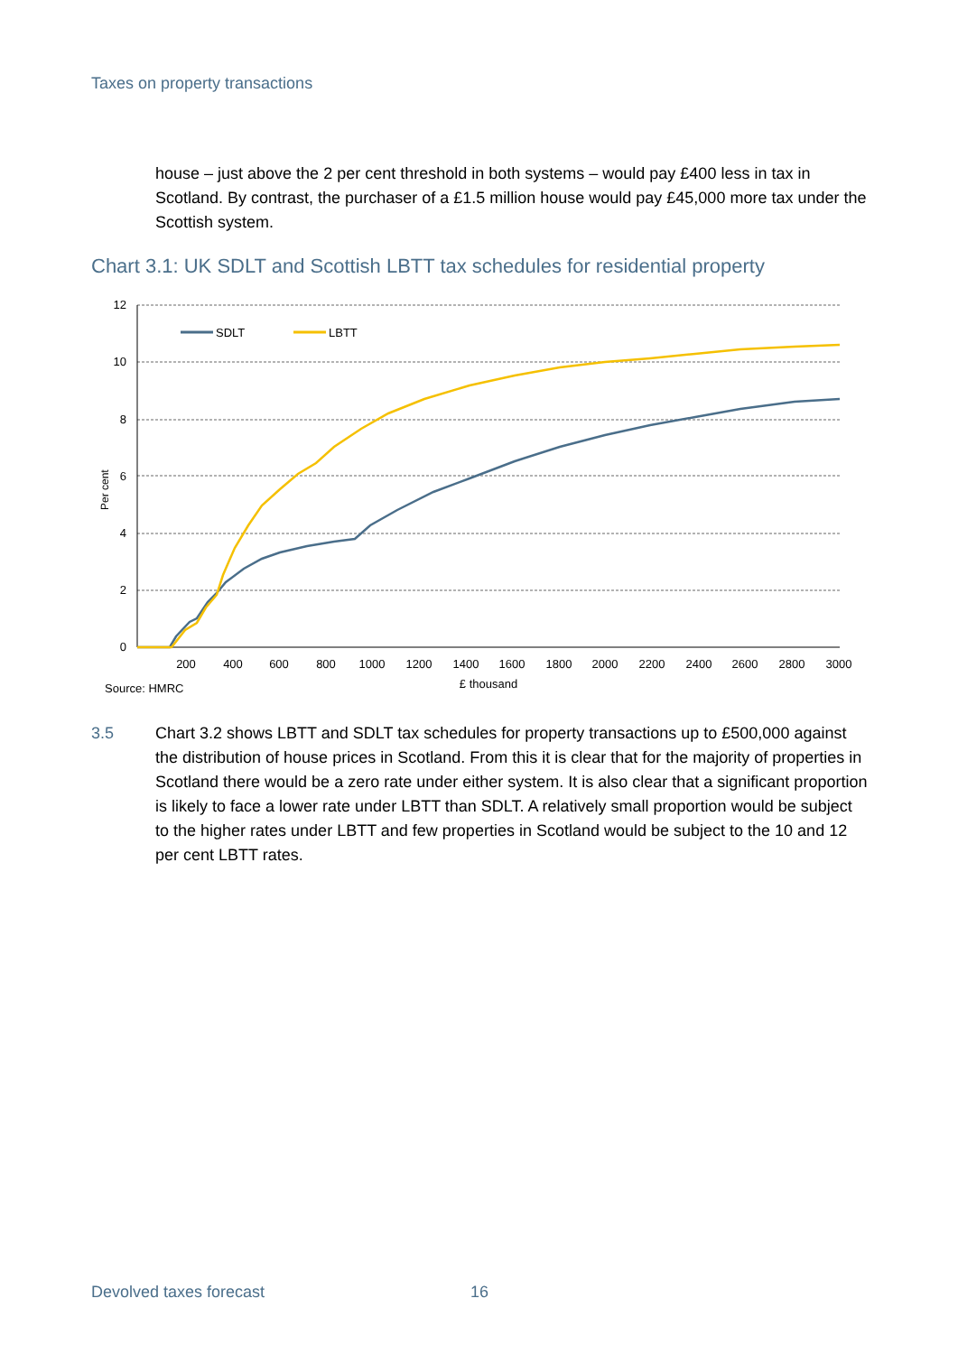Taxes on property transactions
house – just above the 2 per cent threshold in both systems – would pay £400 less in tax in Scotland. By contrast, the purchaser of a £1.5 million house would pay £45,000 more tax under the Scottish system.
Chart 3.1: UK SDLT and Scottish LBTT tax schedules for residential property
12
10
8
6
4
2
0
Per cent
200
400
600
800
1000
1200
1400
1600
1800
2000
2200
2400
2600
2800
3000
£ thousand
Source: HMRC
SDLT
LBTT
3.5 Chart 3.2 shows LBTT and SDLT tax schedules for property transactions up to £500,000 against the distribution of house prices in Scotland. From this it is clear that for the majority of properties in Scotland there would be a zero rate under either system. It is also clear that a significant proportion is likely to face a lower rate under LBTT than SDLT. A relatively small proportion would be subject to the higher rates under LBTT and few properties in Scotland would be subject to the 10 and 12 per cent LBTT rates.
Devolved taxes forecast 16